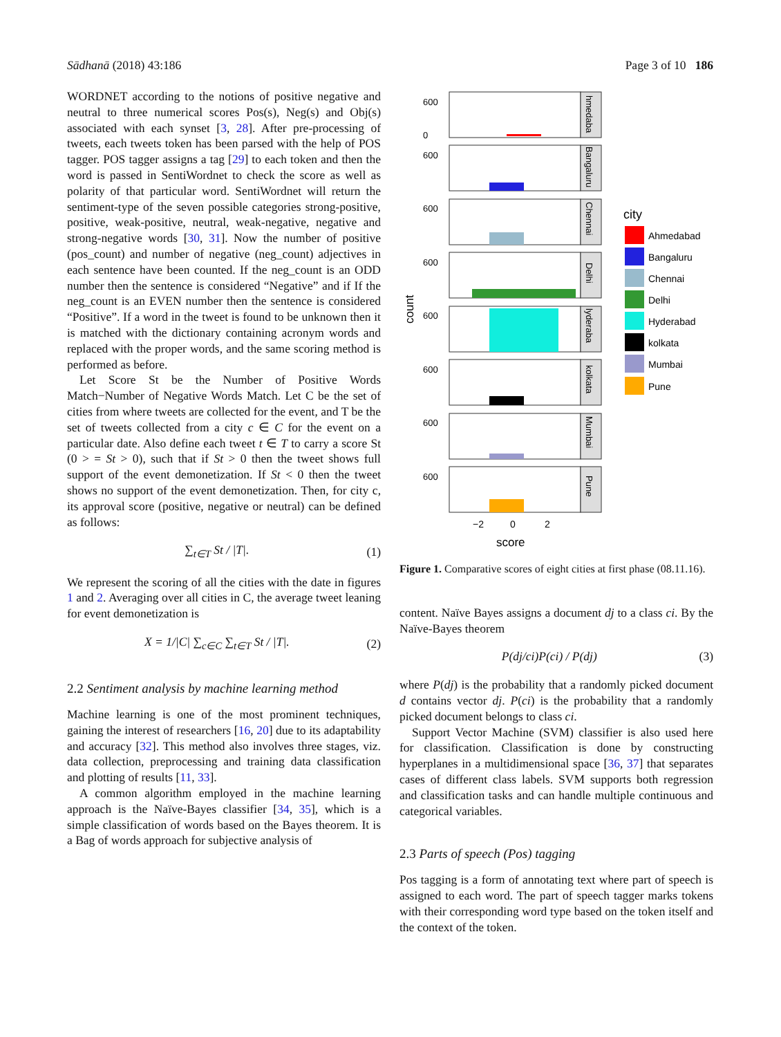Sādhanā (2018) 43:186 Page 3 of 10 186
WORDNET according to the notions of positive negative and neutral to three numerical scores Pos(s), Neg(s) and Obj(s) associated with each synset [3, 28]. After pre-processing of tweets, each tweets token has been parsed with the help of POS tagger. POS tagger assigns a tag [29] to each token and then the word is passed in SentiWordnet to check the score as well as polarity of that particular word. SentiWordnet will return the sentiment-type of the seven possible categories strong-positive, positive, weak-positive, neutral, weak-negative, negative and strong-negative words [30, 31]. Now the number of positive (pos_count) and number of negative (neg_count) adjectives in each sentence have been counted. If the neg_count is an ODD number then the sentence is considered “Negative” and if If the neg_count is an EVEN number then the sentence is considered “Positive”. If a word in the tweet is found to be unknown then it is matched with the dictionary containing acronym words and replaced with the proper words, and the same scoring method is performed as before.
Let Score St be the Number of Positive Words Match−Number of Negative Words Match. Let C be the set of cities from where tweets are collected for the event, and T be the set of tweets collected from a city c ∈ C for the event on a particular date. Also define each tweet t ∈ T to carry a score St (0 > = St > 0), such that if St > 0 then the tweet shows full support of the event demonetization. If St < 0 then the tweet shows no support of the event demonetization. Then, for city c, its approval score (positive, negative or neutral) can be defined as follows:
∑<sub>t∈T</sub> St / |T|. (1)
We represent the scoring of all the cities with the date in figures 1 and 2. Averaging over all cities in C, the average tweet leaning for event demonetization is
X = 1/|C| ∑<sub>c∈C</sub> ∑<sub>t∈T</sub> St / |T|. (2)
2.2 Sentiment analysis by machine learning method
Machine learning is one of the most prominent techniques, gaining the interest of researchers [16, 20] due to its adaptability and accuracy [32]. This method also involves three stages, viz. data collection, preprocessing and training data classification and plotting of results [11, 33].
A common algorithm employed in the machine learning approach is the Naïve-Bayes classifier [34, 35], which is a simple classification of words based on the Bayes theorem. It is a Bag of words approach for subjective analysis of
count
score
−2
0
2
city
Ahmedabad
Bangaluru
Chennai
Delhi
Hyderabad
kolkata
Mumbai
Pune
600
0
hmedaba
600
Bangaluru
600
Chennai
600
Delhi
600
lyderaba
600
kolkata
600
Mumbai
600
Pune
Figure 1. Comparative scores of eight cities at first phase (08.11.16).
content. Naïve Bayes assigns a document dj to a class ci. By the Naïve-Bayes theorem
P(dj/ci)P(ci) / P(dj) (3)
where P(dj) is the probability that a randomly picked document d contains vector dj. P(ci) is the probability that a randomly picked document belongs to class ci.
Support Vector Machine (SVM) classifier is also used here for classification. Classification is done by constructing hyperplanes in a multidimensional space [36, 37] that separates cases of different class labels. SVM supports both regression and classification tasks and can handle multiple continuous and categorical variables.
2.3 Parts of speech (Pos) tagging
Pos tagging is a form of annotating text where part of speech is assigned to each word. The part of speech tagger marks tokens with their corresponding word type based on the token itself and the context of the token.